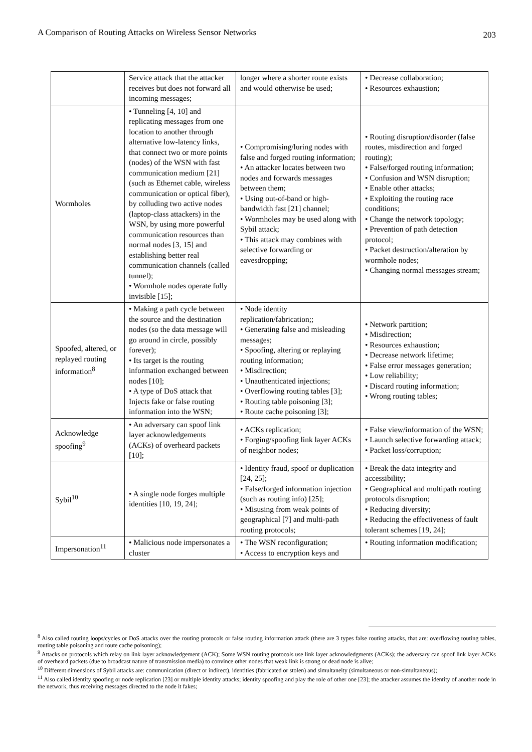A Comparison of Routing Attacks on Wireless Sensor Networks 203
| | Service attack that the attacker receives but does not forward all incoming messages; | longer where a shorter route exists and would otherwise be used; | • Decrease collaboration; • Resources exhaustion; |
| Wormholes | • Tunneling [4, 10] and replicating messages from one location to another through alternative low-latency links, that connect two or more points (nodes) of the WSN with fast communication medium [21] (such as Ethernet cable, wireless communication or optical fiber), by colluding two active nodes (laptop-class attackers) in the WSN, by using more powerful communication resources than normal nodes [3, 15] and establishing better real communication channels (called tunnel); • Wormhole nodes operate fully invisible [15]; | • Compromising/luring nodes with false and forged routing information; • An attacker locates between two nodes and forwards messages between them; • Using out-of-band or high-bandwidth fast [21] channel; • Wormholes may be used along with Sybil attack; • This attack may combines with selective forwarding or eavesdropping; | • Routing disruption/disorder (false routes, misdirection and forged routing); • False/forged routing information; • Confusion and WSN disruption; • Enable other attacks; • Exploiting the routing race conditions; • Change the network topology; • Prevention of path detection protocol; • Packet destruction/alteration by wormhole nodes; • Changing normal messages stream; |
| Spoofed, altered, or replayed routing information<sup>8</sup> | • Making a path cycle between the source and the destination nodes (so the data message will go around in circle, possibly forever); • Its target is the routing information exchanged between nodes [10]; • A type of DoS attack that Injects fake or false routing information into the WSN; | • Node identity replication/fabrication;; • Generating false and misleading messages; • Spoofing, altering or replaying routing information; • Misdirection; • Unauthenticated injections; • Overflowing routing tables [3]; • Routing table poisoning [3]; • Route cache poisoning [3]; | • Network partition; • Misdirection; • Resources exhaustion; • Decrease network lifetime; • False error messages generation; • Low reliability; • Discard routing information; • Wrong routing tables; |
| Acknowledge spoofing<sup>9</sup> | • An adversary can spoof link layer acknowledgements (ACKs) of overheard packets [10]; | • ACKs replication; • Forging/spoofing link layer ACKs of neighbor nodes; | • False view/information of the WSN; • Launch selective forwarding attack; • Packet loss/corruption; |
| Sybil<sup>10</sup> | • A single node forges multiple identities [10, 19, 24]; | • Identity fraud, spoof or duplication [24, 25]; • False/forged information injection (such as routing info) [25]; • Misusing from weak points of geographical [7] and multi-path routing protocols; | • Break the data integrity and accessibility; • Geographical and multipath routing protocols disruption; • Reducing diversity; • Reducing the effectiveness of fault tolerant schemes [19, 24]; |
| Impersonation<sup>11</sup> | • Malicious node impersonates a cluster | • The WSN reconfiguration; • Access to encryption keys and | • Routing information modification; |
<sup>8</sup> Also called routing loops/cycles or DoS attacks over the routing protocols or false routing information attack (there are 3 types false routing attacks, that are: overflowing routing tables, routing table poisoning and route cache poisoning);
<sup>9</sup> Attacks on protocols which relay on link layer acknowledgement (ACK); Some WSN routing protocols use link layer acknowledgments (ACKs); the adversary can spoof link layer ACKs of overheard packets (due to broadcast nature of transmission media) to convince other nodes that weak link is strong or dead node is alive;
<sup>10</sup> Different dimensions of Sybil attacks are: communication (direct or indirect), identities (fabricated or stolen) and simultaneity (simultaneous or non-simultaneous);
<sup>11</sup> Also called identity spoofing or node replication [23] or multiple identity attacks; identity spoofing and play the role of other one [23]; the attacker assumes the identity of another node in the network, thus receiving messages directed to the node it fakes;